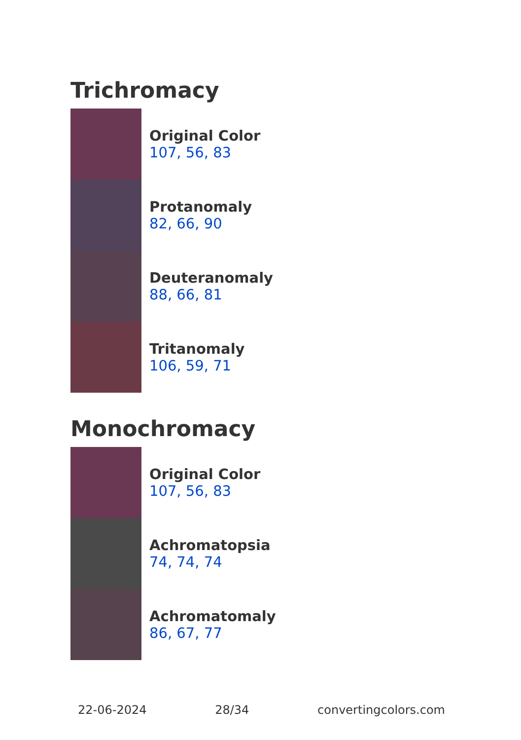Trichromacy
Original Color
107, 56, 83
Protanomaly
82, 66, 90
Deuteranomaly
88, 66, 81
Tritanomaly
106, 59, 71
Monochromacy
Original Color
107, 56, 83
Achromatopsia
74, 74, 74
Achromatomaly
86, 67, 77
22-06-2024 28/34 convertingcolors.com